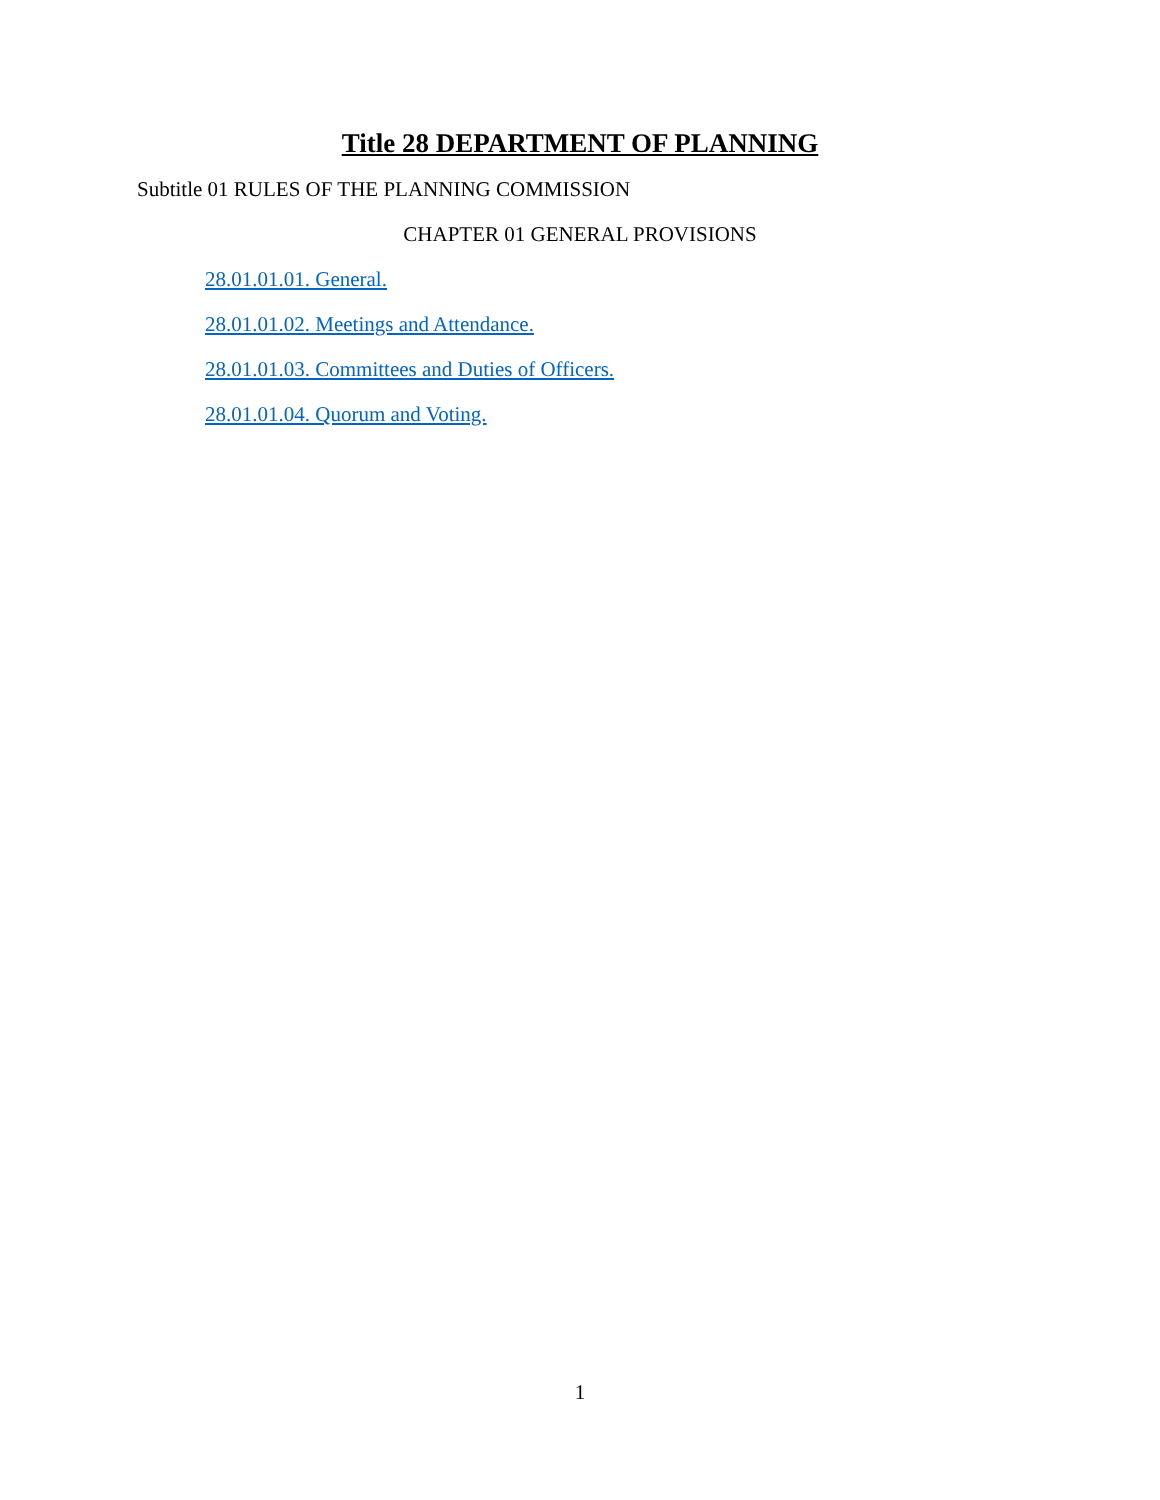Title 28 DEPARTMENT OF PLANNING
Subtitle 01 RULES OF THE PLANNING COMMISSION
CHAPTER 01 GENERAL PROVISIONS
28.01.01.01. General.
28.01.01.02. Meetings and Attendance.
28.01.01.03. Committees and Duties of Officers.
28.01.01.04. Quorum and Voting.
1